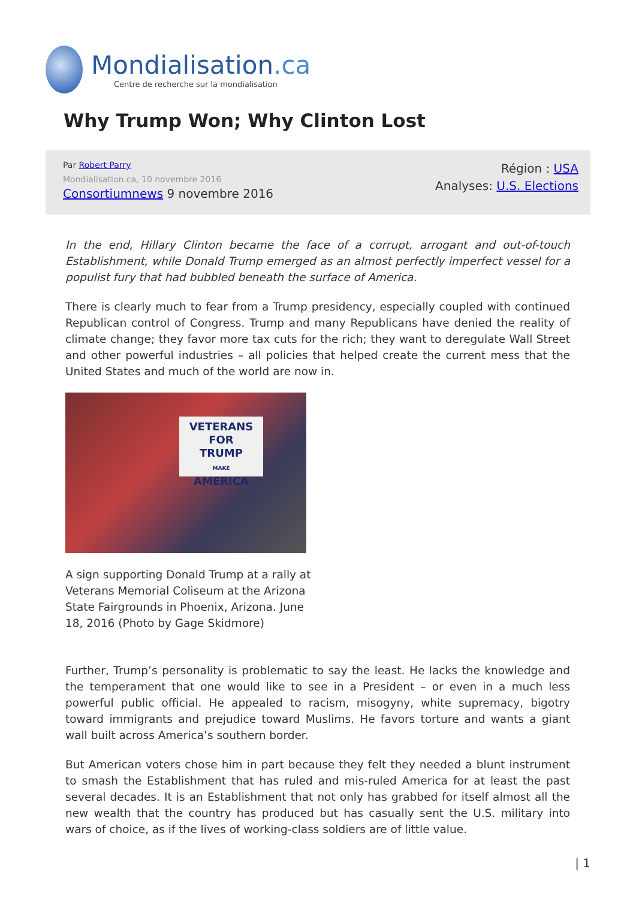Mondialisation.ca
Centre de recherche sur la mondialisation
Why Trump Won; Why Clinton Lost
Par Robert Parry
Mondialisation.ca, 10 novembre 2016
Consortiumnews 9 novembre 2016
Région : USA
Analyses: U.S. Elections
In the end, Hillary Clinton became the face of a corrupt, arrogant and out-of-touch Establishment, while Donald Trump emerged as an almost perfectly imperfect vessel for a populist fury that had bubbled beneath the surface of America.
There is clearly much to fear from a Trump presidency, especially coupled with continued Republican control of Congress. Trump and many Republicans have denied the reality of climate change; they favor more tax cuts for the rich; they want to deregulate Wall Street and other powerful industries – all policies that helped create the current mess that the United States and much of the world are now in.
VETERANS FOR
TRUMP
MAKE
AMERICA
A sign supporting Donald Trump at a rally at Veterans Memorial Coliseum at the Arizona State Fairgrounds in Phoenix, Arizona. June 18, 2016 (Photo by Gage Skidmore)
Further, Trump’s personality is problematic to say the least. He lacks the knowledge and the temperament that one would like to see in a President – or even in a much less powerful public official. He appealed to racism, misogyny, white supremacy, bigotry toward immigrants and prejudice toward Muslims. He favors torture and wants a giant wall built across America’s southern border.
But American voters chose him in part because they felt they needed a blunt instrument to smash the Establishment that has ruled and mis-ruled America for at least the past several decades. It is an Establishment that not only has grabbed for itself almost all the new wealth that the country has produced but has casually sent the U.S. military into wars of choice, as if the lives of working-class soldiers are of little value.
| 1